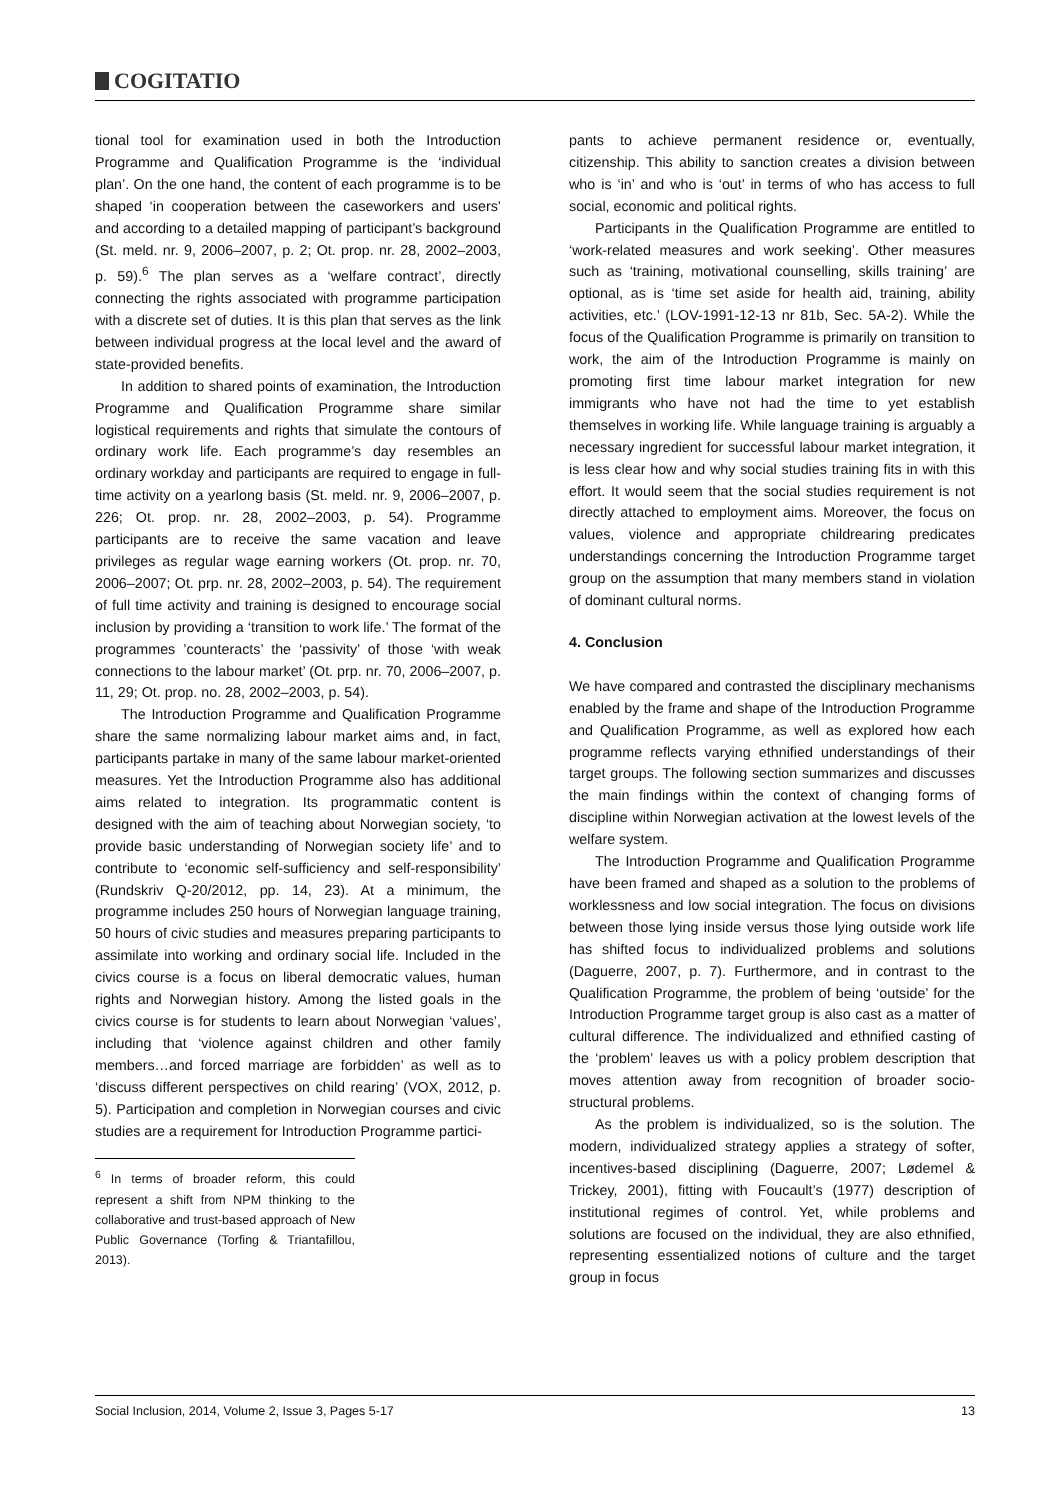COGITATIO
tional tool for examination used in both the Introduction Programme and Qualification Programme is the ‘individual plan’. On the one hand, the content of each programme is to be shaped ‘in cooperation between the caseworkers and users’ and according to a detailed mapping of participant’s background (St. meld. nr. 9, 2006–2007, p. 2; Ot. prop. nr. 28, 2002–2003, p. 59).<sup>6</sup> The plan serves as a ‘welfare contract’, directly connecting the rights associated with programme participation with a discrete set of duties. It is this plan that serves as the link between individual progress at the local level and the award of state-provided benefits.
In addition to shared points of examination, the Introduction Programme and Qualification Programme share similar logistical requirements and rights that simulate the contours of ordinary work life. Each programme’s day resembles an ordinary workday and participants are required to engage in full-time activity on a yearlong basis (St. meld. nr. 9, 2006–2007, p. 226; Ot. prop. nr. 28, 2002–2003, p. 54). Programme participants are to receive the same vacation and leave privileges as regular wage earning workers (Ot. prop. nr. 70, 2006–2007; Ot. prp. nr. 28, 2002–2003, p. 54). The requirement of full time activity and training is designed to encourage social inclusion by providing a ‘transition to work life.’ The format of the programmes ’counteracts’ the ‘passivity’ of those ‘with weak connections to the labour market’ (Ot. prp. nr. 70, 2006–2007, p. 11, 29; Ot. prop. no. 28, 2002–2003, p. 54).
The Introduction Programme and Qualification Programme share the same normalizing labour market aims and, in fact, participants partake in many of the same labour market-oriented measures. Yet the Introduction Programme also has additional aims related to integration. Its programmatic content is designed with the aim of teaching about Norwegian society, ‘to provide basic understanding of Norwegian society life’ and to contribute to ‘economic self-sufficiency and self-responsibility’ (Rundskriv Q-20/2012, pp. 14, 23). At a minimum, the programme includes 250 hours of Norwegian language training, 50 hours of civic studies and measures preparing participants to assimilate into working and ordinary social life. Included in the civics course is a focus on liberal democratic values, human rights and Norwegian history. Among the listed goals in the civics course is for students to learn about Norwegian ‘values’, including that ‘violence against children and other family members…and forced marriage are forbidden’ as well as to ‘discuss different perspectives on child rearing’ (VOX, 2012, p. 5). Participation and completion in Norwegian courses and civic studies are a requirement for Introduction Programme partici-
<sup>6</sup> In terms of broader reform, this could represent a shift from NPM thinking to the collaborative and trust-based approach of New Public Governance (Torfing & Triantafillou, 2013).
pants to achieve permanent residence or, eventually, citizenship. This ability to sanction creates a division between who is ‘in’ and who is ‘out’ in terms of who has access to full social, economic and political rights.
Participants in the Qualification Programme are entitled to ‘work-related measures and work seeking’. Other measures such as ‘training, motivational counselling, skills training’ are optional, as is ‘time set aside for health aid, training, ability activities, etc.’ (LOV-1991-12-13 nr 81b, Sec. 5A-2). While the focus of the Qualification Programme is primarily on transition to work, the aim of the Introduction Programme is mainly on promoting first time labour market integration for new immigrants who have not had the time to yet establish themselves in working life. While language training is arguably a necessary ingredient for successful labour market integration, it is less clear how and why social studies training fits in with this effort. It would seem that the social studies requirement is not directly attached to employment aims. Moreover, the focus on values, violence and appropriate childrearing predicates understandings concerning the Introduction Programme target group on the assumption that many members stand in violation of dominant cultural norms.
4. Conclusion
We have compared and contrasted the disciplinary mechanisms enabled by the frame and shape of the Introduction Programme and Qualification Programme, as well as explored how each programme reflects varying ethnified understandings of their target groups. The following section summarizes and discusses the main findings within the context of changing forms of discipline within Norwegian activation at the lowest levels of the welfare system.
The Introduction Programme and Qualification Programme have been framed and shaped as a solution to the problems of worklessness and low social integration. The focus on divisions between those lying inside versus those lying outside work life has shifted focus to individualized problems and solutions (Daguerre, 2007, p. 7). Furthermore, and in contrast to the Qualification Programme, the problem of being ‘outside’ for the Introduction Programme target group is also cast as a matter of cultural difference. The individualized and ethnified casting of the ‘problem’ leaves us with a policy problem description that moves attention away from recognition of broader socio-structural problems.
As the problem is individualized, so is the solution. The modern, individualized strategy applies a strategy of softer, incentives-based disciplining (Daguerre, 2007; Lødemel & Trickey, 2001), fitting with Foucault’s (1977) description of institutional regimes of control. Yet, while problems and solutions are focused on the individual, they are also ethnified, representing essentialized notions of culture and the target group in focus
Social Inclusion, 2014, Volume 2, Issue 3, Pages 5-17 13